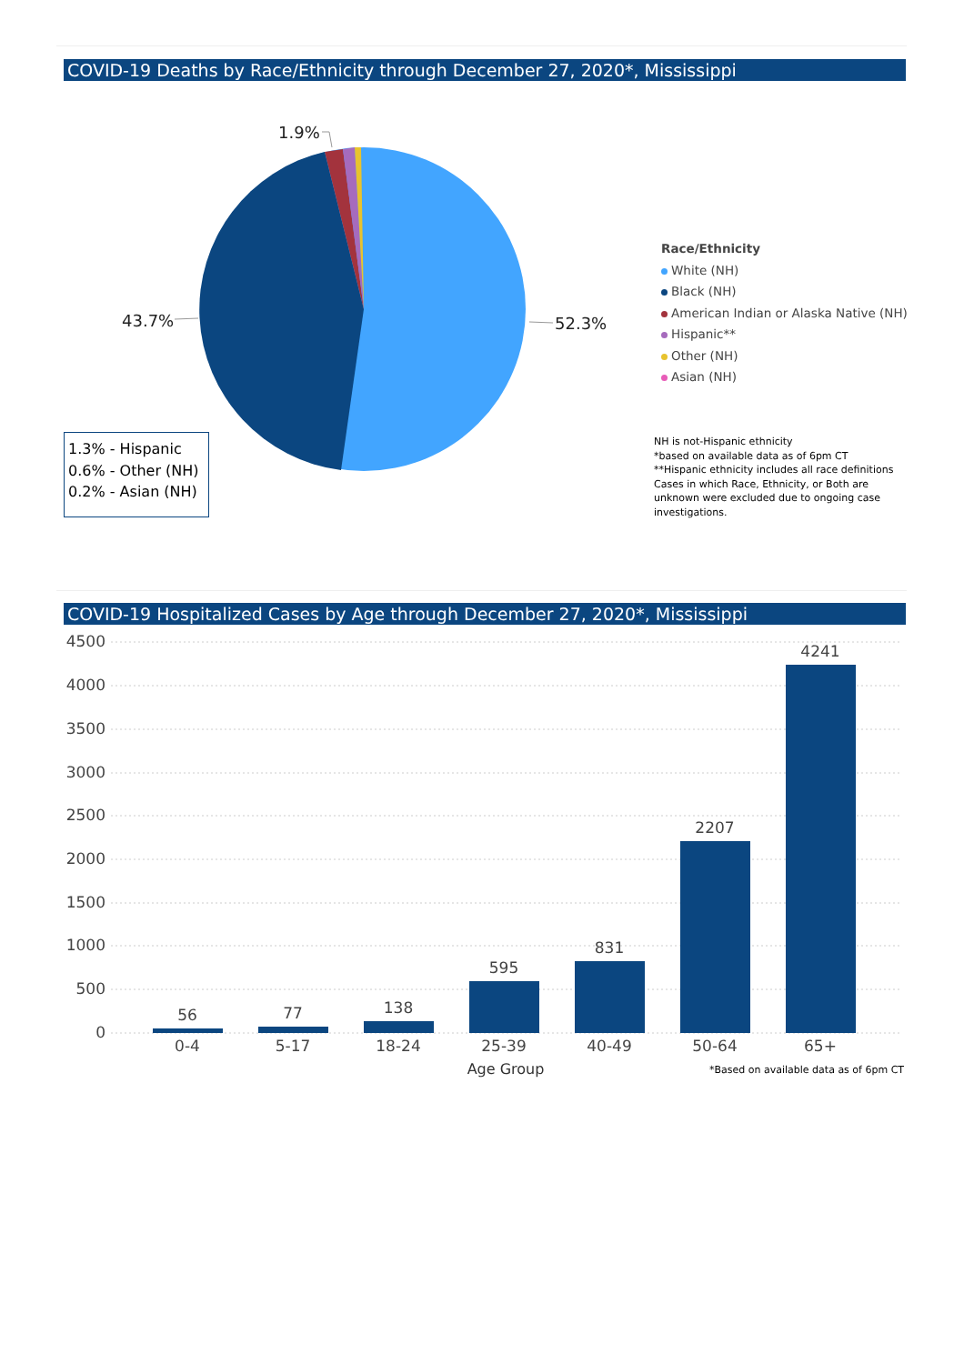COVID-19 Deaths by Race/Ethnicity through December 27, 2020*, Mississippi
1.9%
43.7% 52.3%
Race/Ethnicity
White (NH)
Black (NH)
American Indian or Alaska Native (NH)
Hispanic**
Other (NH)
Asian (NH)
1.3% - Hispanic
0.6% - Other (NH)
0.2% - Asian (NH)
NH is not-Hispanic ethnicity
*based on available data as of 6pm CT
**Hispanic ethnicity includes all race definitions
Cases in which Race, Ethnicity, or Both are
unknown were excluded due to ongoing case
investigations.
COVID-19 Hospitalized Cases by Age through December 27, 2020*, Mississippi
4500
4000
3500
3000
2500
2000
1500
1000
500
0
56 77 138
595
831
2207
4241
0-4 5-17 18-24 25-39 40-49 50-64 65+
Age Group
*Based on available data as of 6pm CT